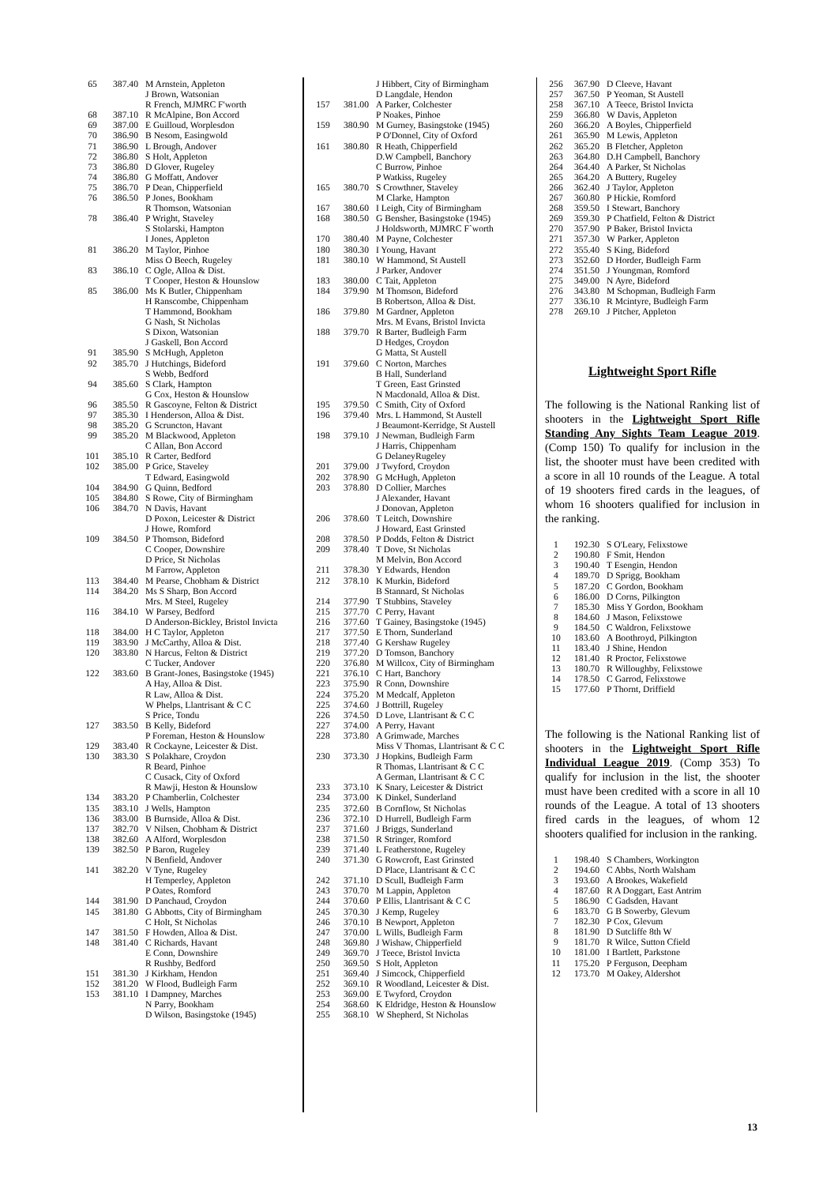| 65 | 387.40 | M Arnstein, Appleton |
| | | J Brown, Watsonian |
| | | R French, MJMRC F'worth |
| 68 | 387.10 | R McAlpine, Bon Accord |
| 69 | 387.00 | E Guilloud, Worplesdon |
| 70 | 386.90 | B Nesom, Easingwold |
| 71 | 386.90 | L Brough, Andover |
| 72 | 386.80 | S Holt, Appleton |
| 73 | 386.80 | D Glover, Rugeley |
| 74 | 386.80 | G Moffatt, Andover |
| 75 | 386.70 | P Dean, Chipperfield |
| 76 | 386.50 | P Jones, Bookham |
| | | R Thomson, Watsonian |
| 78 | 386.40 | P Wright, Staveley |
| | | S Stolarski, Hampton |
| | | I Jones, Appleton |
| 81 | 386.20 | M Taylor, Pinhoe |
| | | Miss O Beech, Rugeley |
| 83 | 386.10 | C Ogle, Alloa & Dist. |
| | | T Cooper, Heston & Hounslow |
| 85 | 386.00 | Ms K Butler, Chippenham |
| | | H Ranscombe, Chippenham |
| | | T Hammond, Bookham |
| | | G Nash, St Nicholas |
| | | S Dixon, Watsonian |
| | | J Gaskell, Bon Accord |
| 91 | 385.90 | S McHugh, Appleton |
| 92 | 385.70 | J Hutchings, Bideford |
| | | S Webb, Bedford |
| 94 | 385.60 | S Clark, Hampton |
| | | G Cox, Heston & Hounslow |
| 96 | 385.50 | R Gascoyne, Felton & District |
| 97 | 385.30 | I Henderson, Alloa & Dist. |
| 98 | 385.20 | G Scruncton, Havant |
| 99 | 385.20 | M Blackwood, Appleton |
| | | C Allan, Bon Accord |
| 101 | 385.10 | R Carter, Bedford |
| 102 | 385.00 | P Grice, Staveley |
| | | T Edward, Easingwold |
| 104 | 384.90 | G Quinn, Bedford |
| 105 | 384.80 | S Rowe, City of Birmingham |
| 106 | 384.70 | N Davis, Havant |
| | | D Poxon, Leicester & District |
| | | J Howe, Romford |
| 109 | 384.50 | P Thomson, Bideford |
| | | C Cooper, Downshire |
| | | D Price, St Nicholas |
| | | M Farrow, Appleton |
| 113 | 384.40 | M Pearse, Chobham & District |
| 114 | 384.20 | Ms S Sharp, Bon Accord |
| | | Mrs. M Steel, Rugeley |
| 116 | 384.10 | W Parsey, Bedford |
| | | D Anderson-Bickley, Bristol Invicta |
| 118 | 384.00 | H C Taylor, Appleton |
| 119 | 383.90 | J McCarthy, Alloa & Dist. |
| 120 | 383.80 | N Harcus, Felton & District |
| | | C Tucker, Andover |
| 122 | 383.60 | B Grant-Jones, Basingstoke (1945) |
| | | A Hay, Alloa & Dist. |
| | | R Law, Alloa & Dist. |
| | | W Phelps, Llantrisant & C C |
| | | S Price, Tondu |
| 127 | 383.50 | B Kelly, Bideford |
| | | P Foreman, Heston & Hounslow |
| 129 | 383.40 | R Cockayne, Leicester & Dist. |
| 130 | 383.30 | S Polakhare, Croydon |
| | | R Beard, Pinhoe |
| | | C Cusack, City of Oxford |
| | | R Mawji, Heston & Hounslow |
| 134 | 383.20 | P Chamberlin, Colchester |
| 135 | 383.10 | J Wells, Hampton |
| 136 | 383.00 | B Burnside, Alloa & Dist. |
| 137 | 382.70 | V Nilsen, Chobham & District |
| 138 | 382.60 | A Alford, Worplesdon |
| 139 | 382.50 | P Baron, Rugeley |
| | | N Benfield, Andover |
| 141 | 382.20 | V Tyne, Rugeley |
| | | H Temperley, Appleton |
| | | P Oates, Romford |
| 144 | 381.90 | D Panchaud, Croydon |
| 145 | 381.80 | G Abbotts, City of Birmingham |
| | | C Holt, St Nicholas |
| 147 | 381.50 | F Howden, Alloa & Dist. |
| 148 | 381.40 | C Richards, Havant |
| | | E Conn, Downshire |
| | | R Rushby, Bedford |
| 151 | 381.30 | J Kirkham, Hendon |
| 152 | 381.20 | W Flood, Budleigh Farm |
| 153 | 381.10 | I Dampney, Marches |
| | | N Parry, Bookham |
| | | D Wilson, Basingstoke (1945) |
| | | J Hibbert, City of Birmingham |
| | | D Langdale, Hendon |
| 157 | 381.00 | A Parker, Colchester |
| | | P Noakes, Pinhoe |
| 159 | 380.90 | M Gurney, Basingstoke (1945) |
| | | P O'Donnel, City of Oxford |
| 161 | 380.80 | R Heath, Chipperfield |
| | | D.W Campbell, Banchory |
| | | C Burrow, Pinhoe |
| | | P Watkiss, Rugeley |
| 165 | 380.70 | S Crowthner, Staveley |
| | | M Clarke, Hampton |
| 167 | 380.60 | I Leigh, City of Birmingham |
| 168 | 380.50 | G Bensher, Basingstoke (1945) |
| | | J Holdsworth, MJMRC F`worth |
| 170 | 380.40 | M Payne, Colchester |
| 180 | 380.30 | I Young, Havant |
| 181 | 380.10 | W Hammond, St Austell |
| | | J Parker, Andover |
| 183 | 380.00 | C Tait, Appleton |
| 184 | 379.90 | M Thomson, Bideford |
| | | B Robertson, Alloa & Dist. |
| 186 | 379.80 | M Gardner, Appleton |
| | | Mrs. M Evans, Bristol Invicta |
| 188 | 379.70 | R Barter, Budleigh Farm |
| | | D Hedges, Croydon |
| | | G Matta, St Austell |
| 191 | 379.60 | C Norton, Marches |
| | | B Hall, Sunderland |
| | | T Green, East Grinsted |
| | | N Macdonald, Alloa & Dist. |
| 195 | 379.50 | C Smith, City of Oxford |
| 196 | 379.40 | Mrs. L Hammond, St Austell |
| | | J Beaumont-Kerridge, St Austell |
| 198 | 379.10 | J Newman, Budleigh Farm |
| | | J Harris, Chippenham |
| | | G DelaneyRugeley |
| 201 | 379.00 | J Twyford, Croydon |
| 202 | 378.90 | G McHugh, Appleton |
| 203 | 378.80 | D Collier, Marches |
| | | J Alexander, Havant |
| | | J Donovan, Appleton |
| 206 | 378.60 | T Leitch, Downshire |
| | | J Howard, East Grinsted |
| 208 | 378.50 | P Dodds, Felton & District |
| 209 | 378.40 | T Dove, St Nicholas |
| | | M Melvin, Bon Accord |
| 211 | 378.30 | Y Edwards, Hendon |
| 212 | 378.10 | K Murkin, Bideford |
| | | B Stannard, St Nicholas |
| 214 | 377.90 | T Stubbins, Staveley |
| 215 | 377.70 | C Perry, Havant |
| 216 | 377.60 | T Gainey, Basingstoke (1945) |
| 217 | 377.50 | E Thorn, Sunderland |
| 218 | 377.40 | G Kershaw Rugeley |
| 219 | 377.20 | D Tomson, Banchory |
| 220 | 376.80 | M Willcox, City of Birmingham |
| 221 | 376.10 | C Hart, Banchory |
| 223 | 375.90 | R Conn, Downshire |
| 224 | 375.20 | M Medcalf, Appleton |
| 225 | 374.60 | J Bottrill, Rugeley |
| 226 | 374.50 | D Love, Llantrisant & C C |
| 227 | 374.00 | A Perry, Havant |
| 228 | 373.80 | A Grimwade, Marches |
| | | Miss V Thomas, Llantrisant & C C |
| 230 | 373.30 | J Hopkins, Budleigh Farm |
| | | R Thomas, Llantrisant & C C |
| | | A German, Llantrisant & C C |
| 233 | 373.10 | K Snary, Leicester & District |
| 234 | 373.00 | K Dinkel, Sunderland |
| 235 | 372.60 | B Cornflow, St Nicholas |
| 236 | 372.10 | D Hurrell, Budleigh Farm |
| 237 | 371.60 | J Briggs, Sunderland |
| 238 | 371.50 | R Stringer, Romford |
| 239 | 371.40 | L Featherstone, Rugeley |
| 240 | 371.30 | G Rowcroft, East Grinsted |
| | | D Place, Llantrisant & C C |
| 242 | 371.10 | D Scull, Budleigh Farm |
| 243 | 370.70 | M Lappin, Appleton |
| 244 | 370.60 | P Ellis, Llantrisant & C C |
| 245 | 370.30 | J Kemp, Rugeley |
| 246 | 370.10 | B Newport, Appleton |
| 247 | 370.00 | L Wills, Budleigh Farm |
| 248 | 369.80 | J Wishaw, Chipperfield |
| 249 | 369.70 | J Teece, Bristol Invicta |
| 250 | 369.50 | S Holt, Appleton |
| 251 | 369.40 | J Simcock, Chipperfield |
| 252 | 369.10 | R Woodland, Leicester & Dist. |
| 253 | 369.00 | E Twyford, Croydon |
| 254 | 368.60 | K Eldridge, Heston & Hounslow |
| 255 | 368.10 | W Shepherd, St Nicholas |
| 256 | 367.90 | D Cleeve, Havant |
| 257 | 367.50 | P Yeoman, St Austell |
| 258 | 367.10 | A Teece, Bristol Invicta |
| 259 | 366.80 | W Davis, Appleton |
| 260 | 366.20 | A Boyles, Chipperfield |
| 261 | 365.90 | M Lewis, Appleton |
| 262 | 365.20 | B Fletcher, Appleton |
| 263 | 364.80 | D.H Campbell, Banchory |
| 264 | 364.40 | A Parker, St Nicholas |
| 265 | 364.20 | A Buttery, Rugeley |
| 266 | 362.40 | J Taylor, Appleton |
| 267 | 360.80 | P Hickie, Romford |
| 268 | 359.50 | I Stewart, Banchory |
| 269 | 359.30 | P Chatfield, Felton & District |
| 270 | 357.90 | P Baker, Bristol Invicta |
| 271 | 357.30 | W Parker, Appleton |
| 272 | 355.40 | S King, Bideford |
| 273 | 352.60 | D Horder, Budleigh Farm |
| 274 | 351.50 | J Youngman, Romford |
| 275 | 349.00 | N Ayre, Bideford |
| 276 | 343.80 | M Schopman, Budleigh Farm |
| 277 | 336.10 | R Mcintyre, Budleigh Farm |
| 278 | 269.10 | J Pitcher, Appleton |
Lightweight Sport Rifle
The following is the National Ranking list of shooters in the Lightweight Sport Rifle Standing Any Sights Team League 2019. (Comp 150) To qualify for inclusion in the list, the shooter must have been credited with a score in all 10 rounds of the League. A total of 19 shooters fired cards in the leagues, of whom 16 shooters qualified for inclusion in the ranking.
| 1 | 192.30 | S O'Leary, Felixstowe |
| 2 | 190.80 | F Smit, Hendon |
| 3 | 190.40 | T Esengin, Hendon |
| 4 | 189.70 | D Sprigg, Bookham |
| 5 | 187.20 | C Gordon, Bookham |
| 6 | 186.00 | D Corns, Pilkington |
| 7 | 185.30 | Miss Y Gordon, Bookham |
| 8 | 184.60 | J Mason, Felixstowe |
| 9 | 184.50 | C Waldron, Felixstowe |
| 10 | 183.60 | A Boothroyd, Pilkington |
| 11 | 183.40 | J Shine, Hendon |
| 12 | 181.40 | R Proctor, Felixstowe |
| 13 | 180.70 | R Willoughby, Felixstowe |
| 14 | 178.50 | C Garrod, Felixstowe |
| 15 | 177.60 | P Thornt, Driffield |
The following is the National Ranking list of shooters in the Lightweight Sport Rifle Individual League 2019. (Comp 353) To qualify for inclusion in the list, the shooter must have been credited with a score in all 10 rounds of the League. A total of 13 shooters fired cards in the leagues, of whom 12 shooters qualified for inclusion in the ranking.
| 1 | 198.40 | S Chambers, Workington |
| 2 | 194.60 | C Abbs, North Walsham |
| 3 | 193.60 | A Brookes, Wakefield |
| 4 | 187.60 | R A Doggart, East Antrim |
| 5 | 186.90 | C Gadsden, Havant |
| 6 | 183.70 | G B Sowerby, Glevum |
| 7 | 182.30 | P Cox, Glevum |
| 8 | 181.90 | D Sutcliffe 8th W |
| 9 | 181.70 | R Wilce, Sutton Cfield |
| 10 | 181.00 | I Bartlett, Parkstone |
| 11 | 175.20 | P Ferguson, Deepham |
| 12 | 173.70 | M Oakey, Aldershot |
13